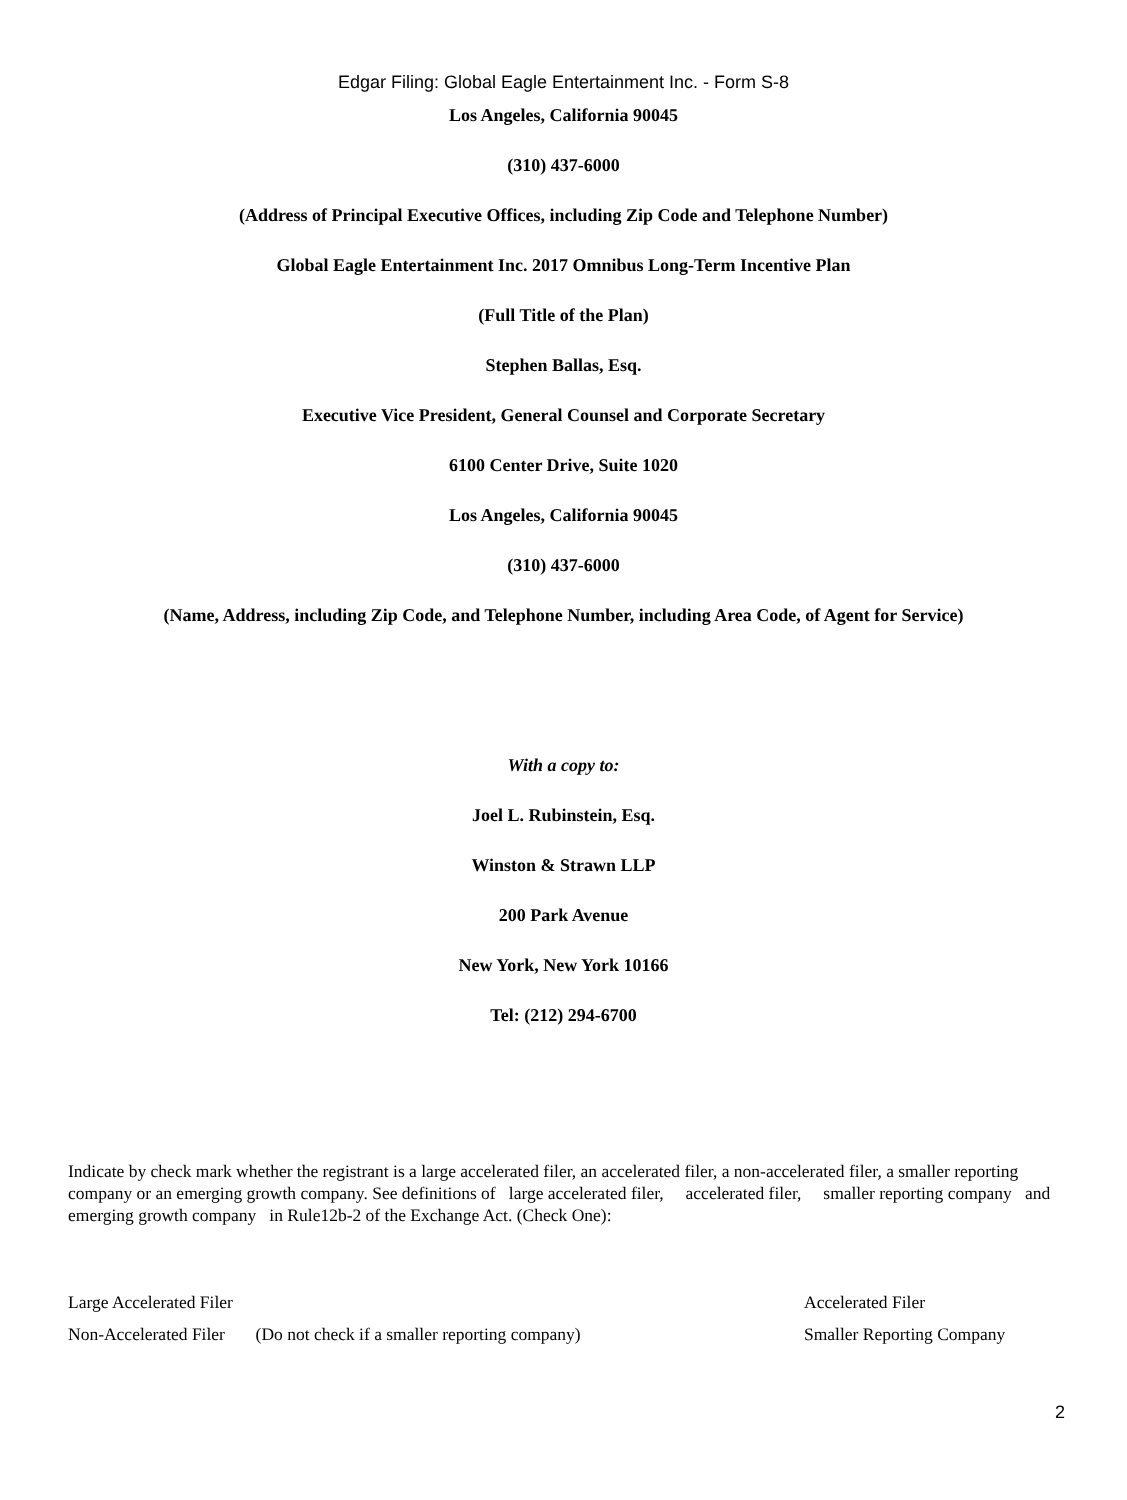Edgar Filing: Global Eagle Entertainment Inc. - Form S-8
Los Angeles, California 90045
(310) 437-6000
(Address of Principal Executive Offices, including Zip Code and Telephone Number)
Global Eagle Entertainment Inc. 2017 Omnibus Long-Term Incentive Plan
(Full Title of the Plan)
Stephen Ballas, Esq.
Executive Vice President, General Counsel and Corporate Secretary
6100 Center Drive, Suite 1020
Los Angeles, California 90045
(310) 437-6000
(Name, Address, including Zip Code, and Telephone Number, including Area Code, of Agent for Service)
With a copy to:
Joel L. Rubinstein, Esq.
Winston & Strawn LLP
200 Park Avenue
New York, New York 10166
Tel: (212) 294-6700
Indicate by check mark whether the registrant is a large accelerated filer, an accelerated filer, a non-accelerated filer, a smaller reporting company or an emerging growth company. See definitions of large accelerated filer, accelerated filer, smaller reporting company and emerging growth company in Rule12b-2 of the Exchange Act. (Check One):
Large Accelerated Filer Accelerated Filer
Non-Accelerated Filer (Do not check if a smaller reporting company)
Smaller Reporting Company
2